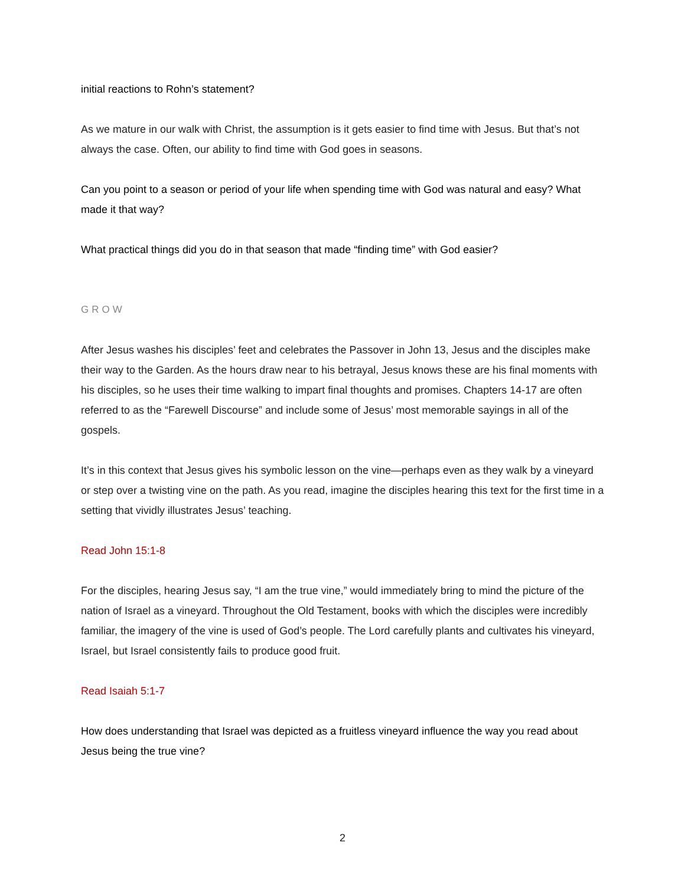initial reactions to Rohn’s statement?
As we mature in our walk with Christ, the assumption is it gets easier to find time with Jesus. But that’s not always the case. Often, our ability to find time with God goes in seasons.
Can you point to a season or period of your life when spending time with God was natural and easy? What made it that way?
What practical things did you do in that season that made “finding time” with God easier?
GROW
After Jesus washes his disciples’ feet and celebrates the Passover in John 13, Jesus and the disciples make their way to the Garden. As the hours draw near to his betrayal, Jesus knows these are his final moments with his disciples, so he uses their time walking to impart final thoughts and promises. Chapters 14-17 are often referred to as the “Farewell Discourse” and include some of Jesus’ most memorable sayings in all of the gospels.
It’s in this context that Jesus gives his symbolic lesson on the vine—perhaps even as they walk by a vineyard or step over a twisting vine on the path. As you read, imagine the disciples hearing this text for the first time in a setting that vividly illustrates Jesus’ teaching.
Read John 15:1-8
For the disciples, hearing Jesus say, “I am the true vine,” would immediately bring to mind the picture of the nation of Israel as a vineyard. Throughout the Old Testament, books with which the disciples were incredibly familiar, the imagery of the vine is used of God’s people. The Lord carefully plants and cultivates his vineyard, Israel, but Israel consistently fails to produce good fruit.
Read Isaiah 5:1-7
How does understanding that Israel was depicted as a fruitless vineyard influence the way you read about Jesus being the true vine?
2